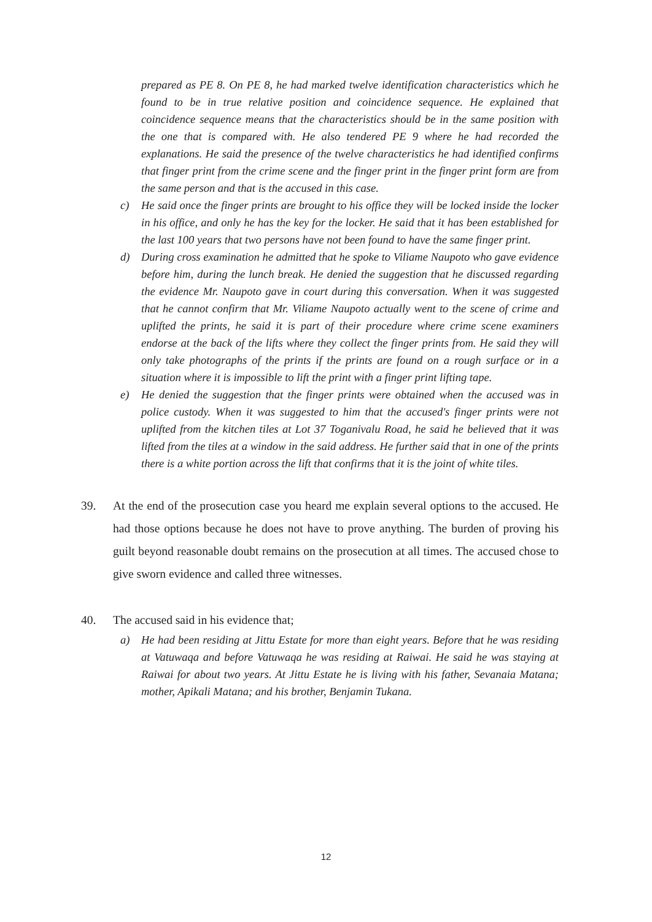prepared as PE 8. On PE 8, he had marked twelve identification characteristics which he found to be in true relative position and coincidence sequence. He explained that coincidence sequence means that the characteristics should be in the same position with the one that is compared with. He also tendered PE 9 where he had recorded the explanations. He said the presence of the twelve characteristics he had identified confirms that finger print from the crime scene and the finger print in the finger print form are from the same person and that is the accused in this case.
c) He said once the finger prints are brought to his office they will be locked inside the locker in his office, and only he has the key for the locker. He said that it has been established for the last 100 years that two persons have not been found to have the same finger print.
d) During cross examination he admitted that he spoke to Viliame Naupoto who gave evidence before him, during the lunch break. He denied the suggestion that he discussed regarding the evidence Mr. Naupoto gave in court during this conversation. When it was suggested that he cannot confirm that Mr. Viliame Naupoto actually went to the scene of crime and uplifted the prints, he said it is part of their procedure where crime scene examiners endorse at the back of the lifts where they collect the finger prints from. He said they will only take photographs of the prints if the prints are found on a rough surface or in a situation where it is impossible to lift the print with a finger print lifting tape.
e) He denied the suggestion that the finger prints were obtained when the accused was in police custody. When it was suggested to him that the accused's finger prints were not uplifted from the kitchen tiles at Lot 37 Toganivalu Road, he said he believed that it was lifted from the tiles at a window in the said address. He further said that in one of the prints there is a white portion across the lift that confirms that it is the joint of white tiles.
39. At the end of the prosecution case you heard me explain several options to the accused. He had those options because he does not have to prove anything. The burden of proving his guilt beyond reasonable doubt remains on the prosecution at all times. The accused chose to give sworn evidence and called three witnesses.
40. The accused said in his evidence that;
a) He had been residing at Jittu Estate for more than eight years. Before that he was residing at Vatuwaqa and before Vatuwaqa he was residing at Raiwai. He said he was staying at Raiwai for about two years. At Jittu Estate he is living with his father, Sevanaia Matana; mother, Apikali Matana; and his brother, Benjamin Tukana.
12